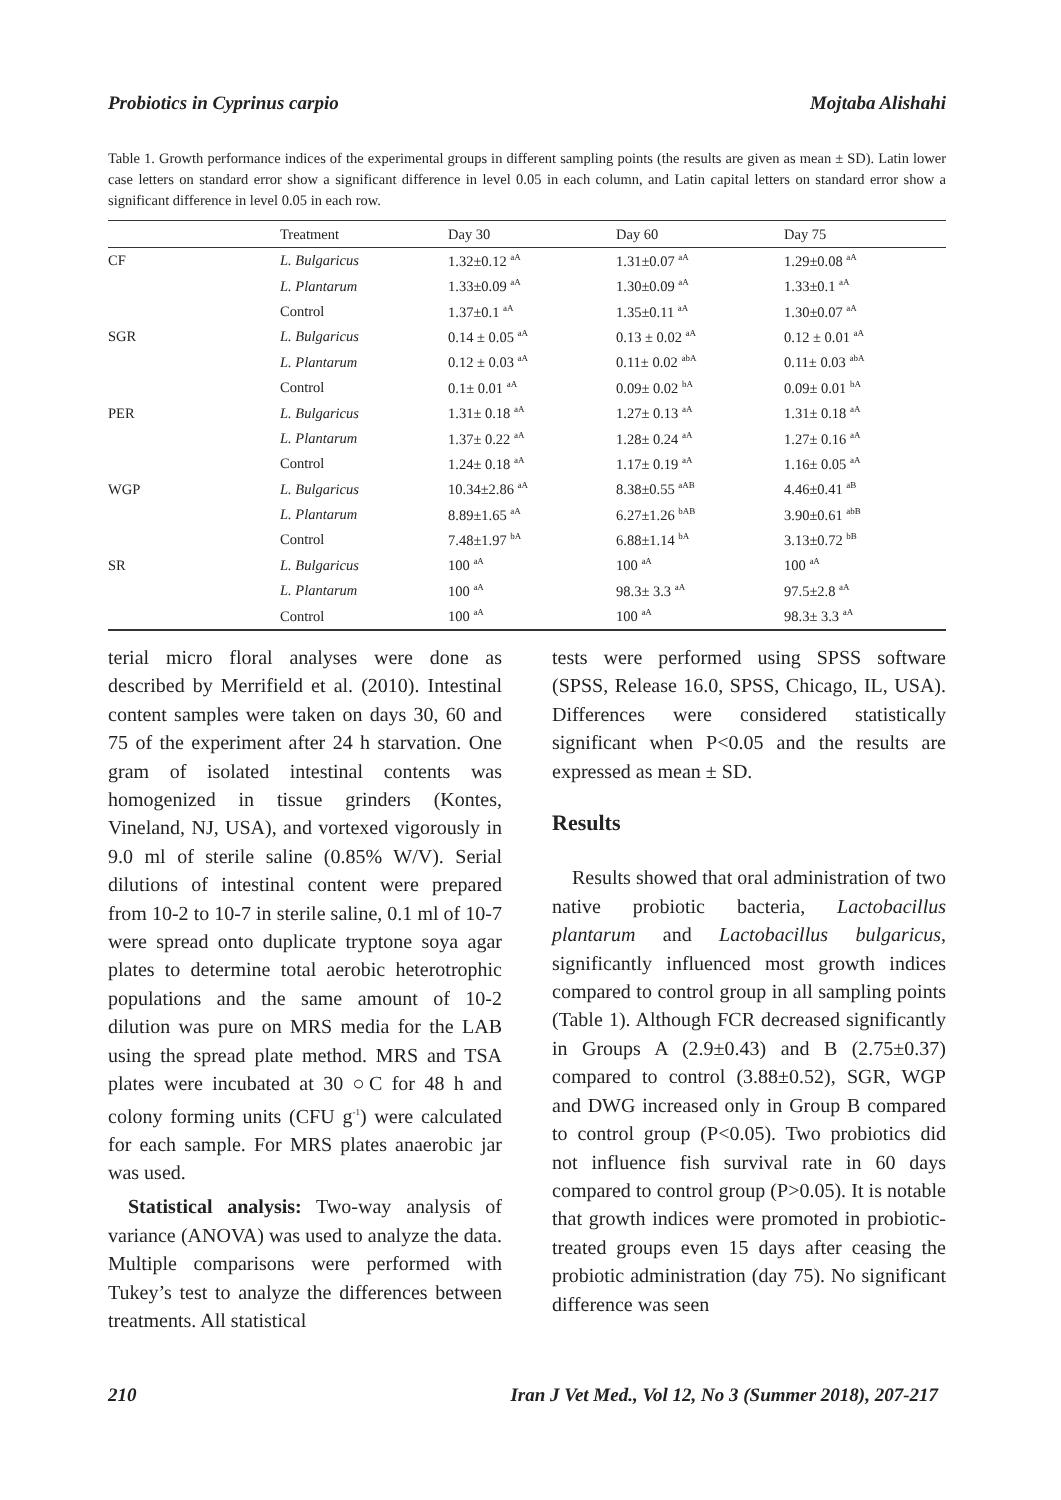Probiotics in Cyprinus carpio Mojtaba Alishahi
Table 1. Growth performance indices of the experimental groups in different sampling points (the results are given as mean ± SD). Latin lower case letters on standard error show a significant difference in level 0.05 in each column, and Latin capital letters on standard error show a significant difference in level 0.05 in each row.
| | Treatment | Day 30 | Day 60 | Day 75 |
| --- | --- | --- | --- | --- |
| CF | L. Bulgaricus | 1.32±0.12 <sup>aA</sup> | 1.31±0.07 <sup>aA</sup> | 1.29±0.08 <sup>aA</sup> |
| | L. Plantarum | 1.33±0.09 <sup>aA</sup> | 1.30±0.09 <sup>aA</sup> | 1.33±0.1 <sup>aA</sup> |
| | Control | 1.37±0.1 <sup>aA</sup> | 1.35±0.11 <sup>aA</sup> | 1.30±0.07 <sup>aA</sup> |
| SGR | L. Bulgaricus | 0.14 ± 0.05 <sup>aA</sup> | 0.13 ± 0.02 <sup>aA</sup> | 0.12 ± 0.01 <sup>aA</sup> |
| | L. Plantarum | 0.12 ± 0.03 <sup>aA</sup> | 0.11± 0.02 <sup>abA</sup> | 0.11± 0.03 <sup>abA</sup> |
| | Control | 0.1± 0.01 <sup>aA</sup> | 0.09± 0.02 <sup>bA</sup> | 0.09± 0.01 <sup>bA</sup> |
| PER | L. Bulgaricus | 1.31± 0.18 <sup>aA</sup> | 1.27± 0.13 <sup>aA</sup> | 1.31± 0.18 <sup>aA</sup> |
| | L. Plantarum | 1.37± 0.22 <sup>aA</sup> | 1.28± 0.24 <sup>aA</sup> | 1.27± 0.16 <sup>aA</sup> |
| | Control | 1.24± 0.18 <sup>aA</sup> | 1.17± 0.19 <sup>aA</sup> | 1.16± 0.05 <sup>aA</sup> |
| WGP | L. Bulgaricus | 10.34±2.86 <sup>aA</sup> | 8.38±0.55 <sup>aAB</sup> | 4.46±0.41 <sup>aB</sup> |
| | L. Plantarum | 8.89±1.65 <sup>aA</sup> | 6.27±1.26 <sup>bAB</sup> | 3.90±0.61 <sup>abB</sup> |
| | Control | 7.48±1.97 <sup>bA</sup> | 6.88±1.14 <sup>bA</sup> | 3.13±0.72 <sup>bB</sup> |
| SR | L. Bulgaricus | 100 <sup>aA</sup> | 100 <sup>aA</sup> | 100 <sup>aA</sup> |
| | L. Plantarum | 100 <sup>aA</sup> | 98.3± 3.3 <sup>aA</sup> | 97.5±2.8 <sup>aA</sup> |
| | Control | 100 <sup>aA</sup> | 100 <sup>aA</sup> | 98.3± 3.3 <sup>aA</sup> |
terial micro floral analyses were done as described by Merrifield et al. (2010). Intestinal content samples were taken on days 30, 60 and 75 of the experiment after 24 h starvation. One gram of isolated intestinal contents was homogenized in tissue grinders (Kontes, Vineland, NJ, USA), and vortexed vigorously in 9.0 ml of sterile saline (0.85% W/V). Serial dilutions of intestinal content were prepared from 10-2 to 10-7 in sterile saline, 0.1 ml of 10-7 were spread onto duplicate tryptone soya agar plates to determine total aerobic heterotrophic populations and the same amount of 10-2 dilution was pure on MRS media for the LAB using the spread plate method. MRS and TSA plates were incubated at 30 ○C for 48 h and colony forming units (CFU g<sup>-1</sup>) were calculated for each sample. For MRS plates anaerobic jar was used.
Statistical analysis: Two-way analysis of variance (ANOVA) was used to analyze the data. Multiple comparisons were performed with Tukey’s test to analyze the differences between treatments. All statistical
tests were performed using SPSS software (SPSS, Release 16.0, SPSS, Chicago, IL, USA). Differences were considered statistically significant when P<0.05 and the results are expressed as mean ± SD.
Results
Results showed that oral administration of two native probiotic bacteria, Lactobacillus plantarum and Lactobacillus bulgaricus, significantly influenced most growth indices compared to control group in all sampling points (Table 1). Although FCR decreased significantly in Groups A (2.9±0.43) and B (2.75±0.37) compared to control (3.88±0.52), SGR, WGP and DWG increased only in Group B compared to control group (P<0.05). Two probiotics did not influence fish survival rate in 60 days compared to control group (P>0.05). It is notable that growth indices were promoted in probiotic-treated groups even 15 days after ceasing the probiotic administration (day 75). No significant difference was seen
210 Iran J Vet Med., Vol 12, No 3 (Summer 2018), 207-217